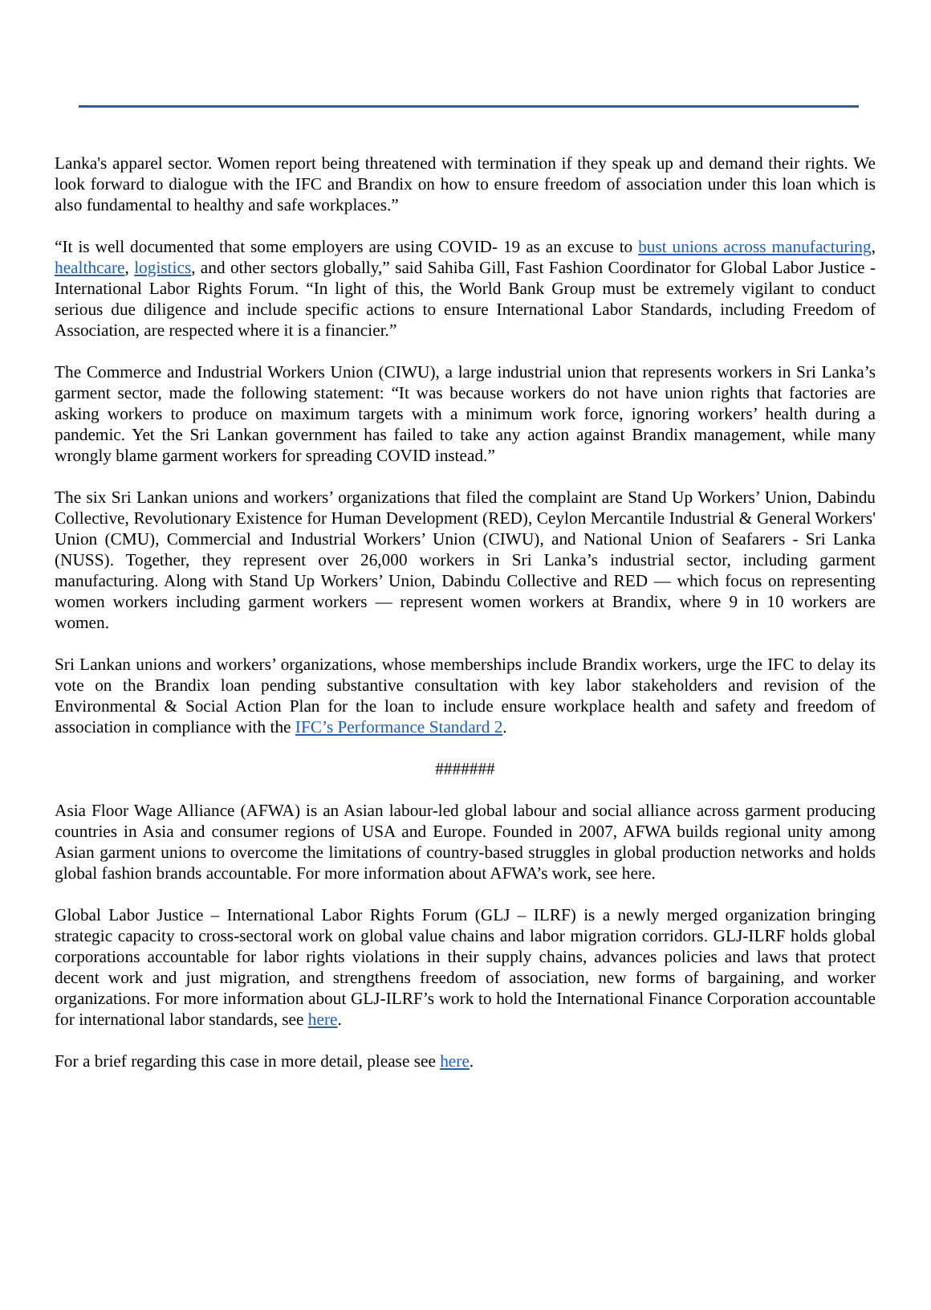Lanka's apparel sector. Women report being threatened with termination if they speak up and demand their rights. We look forward to dialogue with the IFC and Brandix on how to ensure freedom of association under this loan which is also fundamental to healthy and safe workplaces.”
“It is well documented that some employers are using COVID- 19 as an excuse to bust unions across manufacturing, healthcare, logistics, and other sectors globally,” said Sahiba Gill, Fast Fashion Coordinator for Global Labor Justice - International Labor Rights Forum. “In light of this, the World Bank Group must be extremely vigilant to conduct serious due diligence and include specific actions to ensure International Labor Standards, including Freedom of Association, are respected where it is a financier.”
The Commerce and Industrial Workers Union (CIWU), a large industrial union that represents workers in Sri Lanka’s garment sector, made the following statement: “It was because workers do not have union rights that factories are asking workers to produce on maximum targets with a minimum work force, ignoring workers’ health during a pandemic. Yet the Sri Lankan government has failed to take any action against Brandix management, while many wrongly blame garment workers for spreading COVID instead.”
The six Sri Lankan unions and workers’ organizations that filed the complaint are Stand Up Workers’ Union, Dabindu Collective, Revolutionary Existence for Human Development (RED), Ceylon Mercantile Industrial & General Workers' Union (CMU), Commercial and Industrial Workers’ Union (CIWU), and National Union of Seafarers - Sri Lanka (NUSS). Together, they represent over 26,000 workers in Sri Lanka’s industrial sector, including garment manufacturing. Along with Stand Up Workers’ Union, Dabindu Collective and RED — which focus on representing women workers including garment workers — represent women workers at Brandix, where 9 in 10 workers are women.
Sri Lankan unions and workers’ organizations, whose memberships include Brandix workers, urge the IFC to delay its vote on the Brandix loan pending substantive consultation with key labor stakeholders and revision of the Environmental & Social Action Plan for the loan to include ensure workplace health and safety and freedom of association in compliance with the IFC’s Performance Standard 2.
#######
Asia Floor Wage Alliance (AFWA) is an Asian labour-led global labour and social alliance across garment producing countries in Asia and consumer regions of USA and Europe. Founded in 2007, AFWA builds regional unity among Asian garment unions to overcome the limitations of country-based struggles in global production networks and holds global fashion brands accountable. For more information about AFWA’s work, see here.
Global Labor Justice – International Labor Rights Forum (GLJ – ILRF) is a newly merged organization bringing strategic capacity to cross-sectoral work on global value chains and labor migration corridors. GLJ-ILRF holds global corporations accountable for labor rights violations in their supply chains, advances policies and laws that protect decent work and just migration, and strengthens freedom of association, new forms of bargaining, and worker organizations. For more information about GLJ-ILRF’s work to hold the International Finance Corporation accountable for international labor standards, see here.
For a brief regarding this case in more detail, please see here.